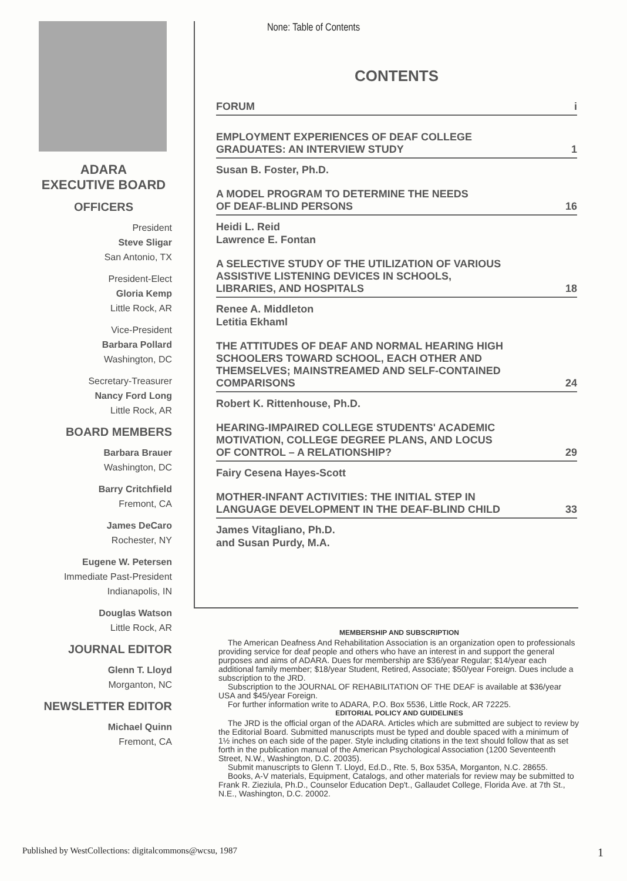None: Table of Contents
ADARA
EXECUTIVE BOARD
OFFICERS
President
Steve Sligar
San Antonio, TX
President-Elect
Gloria Kemp
Little Rock, AR
Vice-President
Barbara Pollard
Washington, DC
Secretary-Treasurer
Nancy Ford Long
Little Rock, AR
BOARD MEMBERS
Barbara Brauer
Washington, DC
Barry Critchfield
Fremont, CA
James DeCaro
Rochester, NY
Eugene W. Petersen
Immediate Past-President
Indianapolis, IN
Douglas Watson
Little Rock, AR
JOURNAL EDITOR
Glenn T. Lloyd
Morganton, NC
NEWSLETTER EDITOR
Michael Quinn
Fremont, CA
CONTENTS
FORUM i
EMPLOYMENT EXPERIENCES OF DEAF COLLEGE
GRADUATES: AN INTERVIEW STUDY 1
Susan B. Foster, Ph.D.
A MODEL PROGRAM TO DETERMINE THE NEEDS
OF DEAF-BLIND PERSONS 16
Heidi L. Reid
Lawrence E. Fontan
A SELECTIVE STUDY OF THE UTILIZATION OF VARIOUS
ASSISTIVE LISTENING DEVICES IN SCHOOLS,
LIBRARIES, AND HOSPITALS 18
Renee A. Middleton
Letitia Ekhaml
THE ATTITUDES OF DEAF AND NORMAL HEARING HIGH
SCHOOLERS TOWARD SCHOOL, EACH OTHER AND
THEMSELVES; MAINSTREAMED AND SELF-CONTAINED
COMPARISONS 24
Robert K. Rittenhouse, Ph.D.
HEARING-IMPAIRED COLLEGE STUDENTS' ACADEMIC
MOTIVATION, COLLEGE DEGREE PLANS, AND LOCUS
OF CONTROL – A RELATIONSHIP? 29
Fairy Cesena Hayes-Scott
MOTHER-INFANT ACTIVITIES: THE INITIAL STEP IN
LANGUAGE DEVELOPMENT IN THE DEAF-BLIND CHILD 33
James Vitagliano, Ph.D.
and Susan Purdy, M.A.
MEMBERSHIP AND SUBSCRIPTION
The American Deafness And Rehabilitation Association is an organization open to professionals providing service for deaf people and others who have an interest in and support the general purposes and aims of ADARA. Dues for membership are $36/year Regular; $14/year each additional family member; $18/year Student, Retired, Associate; $50/year Foreign. Dues include a subscription to the JRD.
Subscription to the JOURNAL OF REHABILITATION OF THE DEAF is available at $36/year USA and $45/year Foreign.
For further information write to ADARA, P.O. Box 5536, Little Rock, AR 72225.
EDITORIAL POLICY AND GUIDELINES
The JRD is the official organ of the ADARA. Articles which are submitted are subject to review by the Editorial Board. Submitted manuscripts must be typed and double spaced with a minimum of 1½ inches on each side of the paper. Style including citations in the text should follow that as set forth in the publication manual of the American Psychological Association (1200 Seventeenth Street, N.W., Washington, D.C. 20035).
Submit manuscripts to Glenn T. Lloyd, Ed.D., Rte. 5, Box 535A, Morganton, N.C. 28655.
Books, A-V materials, Equipment, Catalogs, and other materials for review may be submitted to Frank R. Zieziula, Ph.D., Counselor Education Dep't., Gallaudet College, Florida Ave. at 7th St., N.E., Washington, D.C. 20002.
Published by WestCollections: digitalcommons@wcsu, 1987 1